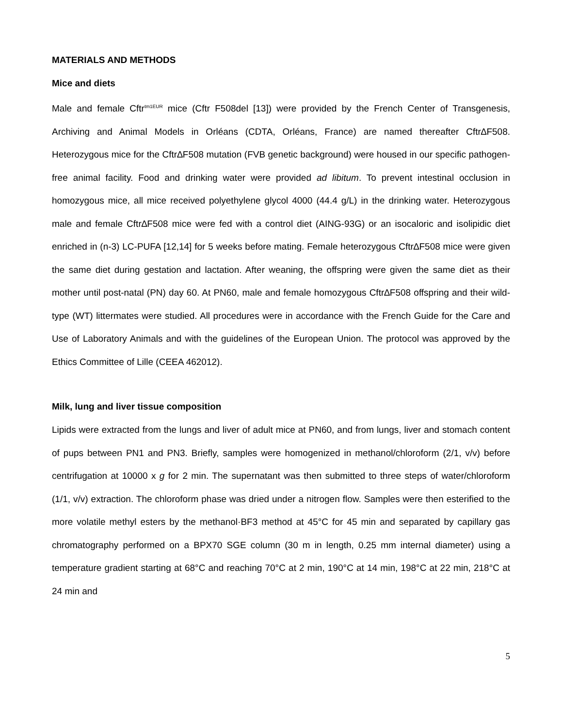MATERIALS AND METHODS
Mice and diets
Male and female Cftr<sup>tm1EUR</sup> mice (Cftr F508del [13]) were provided by the French Center of Transgenesis, Archiving and Animal Models in Orléans (CDTA, Orléans, France) are named thereafter Cftr∆F508. Heterozygous mice for the Cftr∆F508 mutation (FVB genetic background) were housed in our specific pathogen-free animal facility. Food and drinking water were provided ad libitum. To prevent intestinal occlusion in homozygous mice, all mice received polyethylene glycol 4000 (44.4 g/L) in the drinking water. Heterozygous male and female Cftr∆F508 mice were fed with a control diet (AING-93G) or an isocaloric and isolipidic diet enriched in (n-3) LC-PUFA [12,14] for 5 weeks before mating. Female heterozygous Cftr∆F508 mice were given the same diet during gestation and lactation. After weaning, the offspring were given the same diet as their mother until post-natal (PN) day 60. At PN60, male and female homozygous Cftr∆F508 offspring and their wild-type (WT) littermates were studied. All procedures were in accordance with the French Guide for the Care and Use of Laboratory Animals and with the guidelines of the European Union. The protocol was approved by the Ethics Committee of Lille (CEEA 462012).
Milk, lung and liver tissue composition
Lipids were extracted from the lungs and liver of adult mice at PN60, and from lungs, liver and stomach content of pups between PN1 and PN3. Briefly, samples were homogenized in methanol/chloroform (2/1, v/v) before centrifugation at 10000 x g for 2 min. The supernatant was then submitted to three steps of water/chloroform (1/1, v/v) extraction. The chloroform phase was dried under a nitrogen flow. Samples were then esterified to the more volatile methyl esters by the methanol·BF3 method at 45°C for 45 min and separated by capillary gas chromatography performed on a BPX70 SGE column (30 m in length, 0.25 mm internal diameter) using a temperature gradient starting at 68°C and reaching 70°C at 2 min, 190°C at 14 min, 198°C at 22 min, 218°C at 24 min and
5